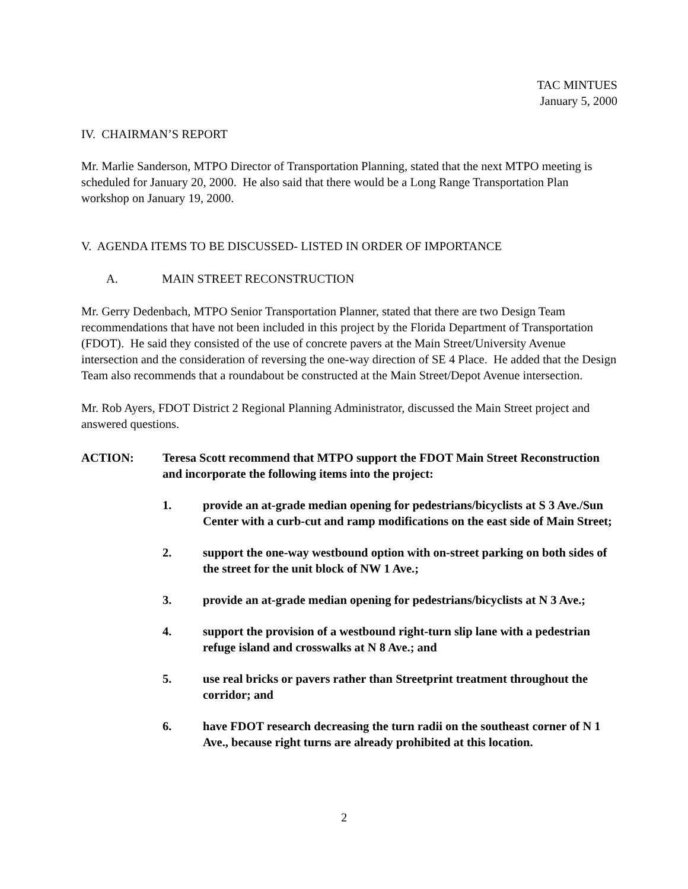TAC MINTUES
January 5, 2000
IV. CHAIRMAN’S REPORT
Mr. Marlie Sanderson, MTPO Director of Transportation Planning, stated that the next MTPO meeting is scheduled for January 20, 2000. He also said that there would be a Long Range Transportation Plan workshop on January 19, 2000.
V. AGENDA ITEMS TO BE DISCUSSED- LISTED IN ORDER OF IMPORTANCE
A. MAIN STREET RECONSTRUCTION
Mr. Gerry Dedenbach, MTPO Senior Transportation Planner, stated that there are two Design Team recommendations that have not been included in this project by the Florida Department of Transportation (FDOT). He said they consisted of the use of concrete pavers at the Main Street/University Avenue intersection and the consideration of reversing the one-way direction of SE 4 Place. He added that the Design Team also recommends that a roundabout be constructed at the Main Street/Depot Avenue intersection.
Mr. Rob Ayers, FDOT District 2 Regional Planning Administrator, discussed the Main Street project and answered questions.
ACTION: Teresa Scott recommend that MTPO support the FDOT Main Street Reconstruction and incorporate the following items into the project:
1. provide an at-grade median opening for pedestrians/bicyclists at S 3 Ave./Sun Center with a curb-cut and ramp modifications on the east side of Main Street;
2. support the one-way westbound option with on-street parking on both sides of the street for the unit block of NW 1 Ave.;
3. provide an at-grade median opening for pedestrians/bicyclists at N 3 Ave.;
4. support the provision of a westbound right-turn slip lane with a pedestrian refuge island and crosswalks at N 8 Ave.; and
5. use real bricks or pavers rather than Streetprint treatment throughout the corridor; and
6. have FDOT research decreasing the turn radii on the southeast corner of N 1 Ave., because right turns are already prohibited at this location.
2